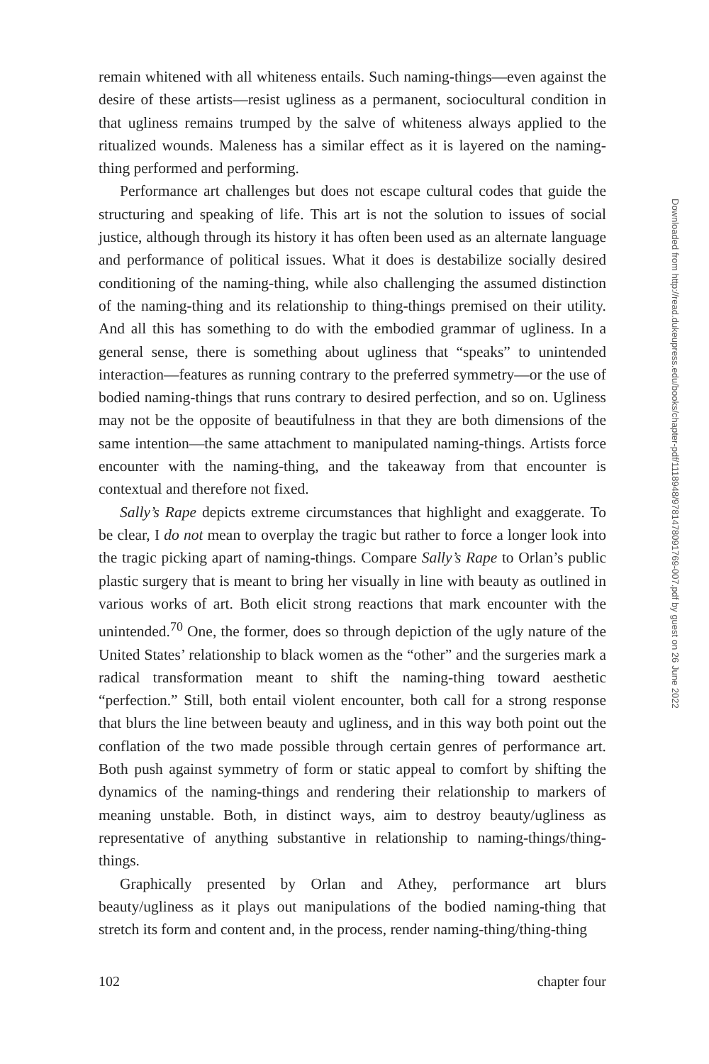remain whitened with all whiteness entails. Such naming-things—even against the desire of these artists—resist ugliness as a permanent, sociocultural condition in that ugliness remains trumped by the salve of whiteness always applied to the ritualized wounds. Maleness has a similar effect as it is layered on the naming-thing performed and performing.
Performance art challenges but does not escape cultural codes that guide the structuring and speaking of life. This art is not the solution to issues of social justice, although through its history it has often been used as an alternate language and performance of political issues. What it does is destabilize socially desired conditioning of the naming-thing, while also challenging the assumed distinction of the naming-thing and its relationship to thing-things premised on their utility. And all this has something to do with the embodied grammar of ugliness. In a general sense, there is something about ugliness that “speaks” to unintended interaction—features as running contrary to the preferred symmetry—or the use of bodied naming-things that runs contrary to desired perfection, and so on. Ugliness may not be the opposite of beautifulness in that they are both dimensions of the same intention—the same attachment to manipulated naming-things. Artists force encounter with the naming-thing, and the takeaway from that encounter is contextual and therefore not fixed.
Sally’s Rape depicts extreme circumstances that highlight and exaggerate. To be clear, I do not mean to overplay the tragic but rather to force a longer look into the tragic picking apart of naming-things. Compare Sally’s Rape to Orlan’s public plastic surgery that is meant to bring her visually in line with beauty as outlined in various works of art. Both elicit strong reactions that mark encounter with the unintended.<sup>70</sup> One, the former, does so through depiction of the ugly nature of the United States’ relationship to black women as the “other” and the surgeries mark a radical transformation meant to shift the naming-thing toward aesthetic “perfection.” Still, both entail violent encounter, both call for a strong response that blurs the line between beauty and ugliness, and in this way both point out the conflation of the two made possible through certain genres of performance art. Both push against symmetry of form or static appeal to comfort by shifting the dynamics of the naming-things and rendering their relationship to markers of meaning unstable. Both, in distinct ways, aim to destroy beauty/ugliness as representative of anything substantive in relationship to naming-things/thing-things.
Graphically presented by Orlan and Athey, performance art blurs beauty/ugliness as it plays out manipulations of the bodied naming-thing that stretch its form and content and, in the process, render naming-thing/thing-thing
102 chapter four
Downloaded from http://read.dukeupress.edu/books/chapter-pdf/1118948/9781478091769-007.pdf by guest on 26 June 2022